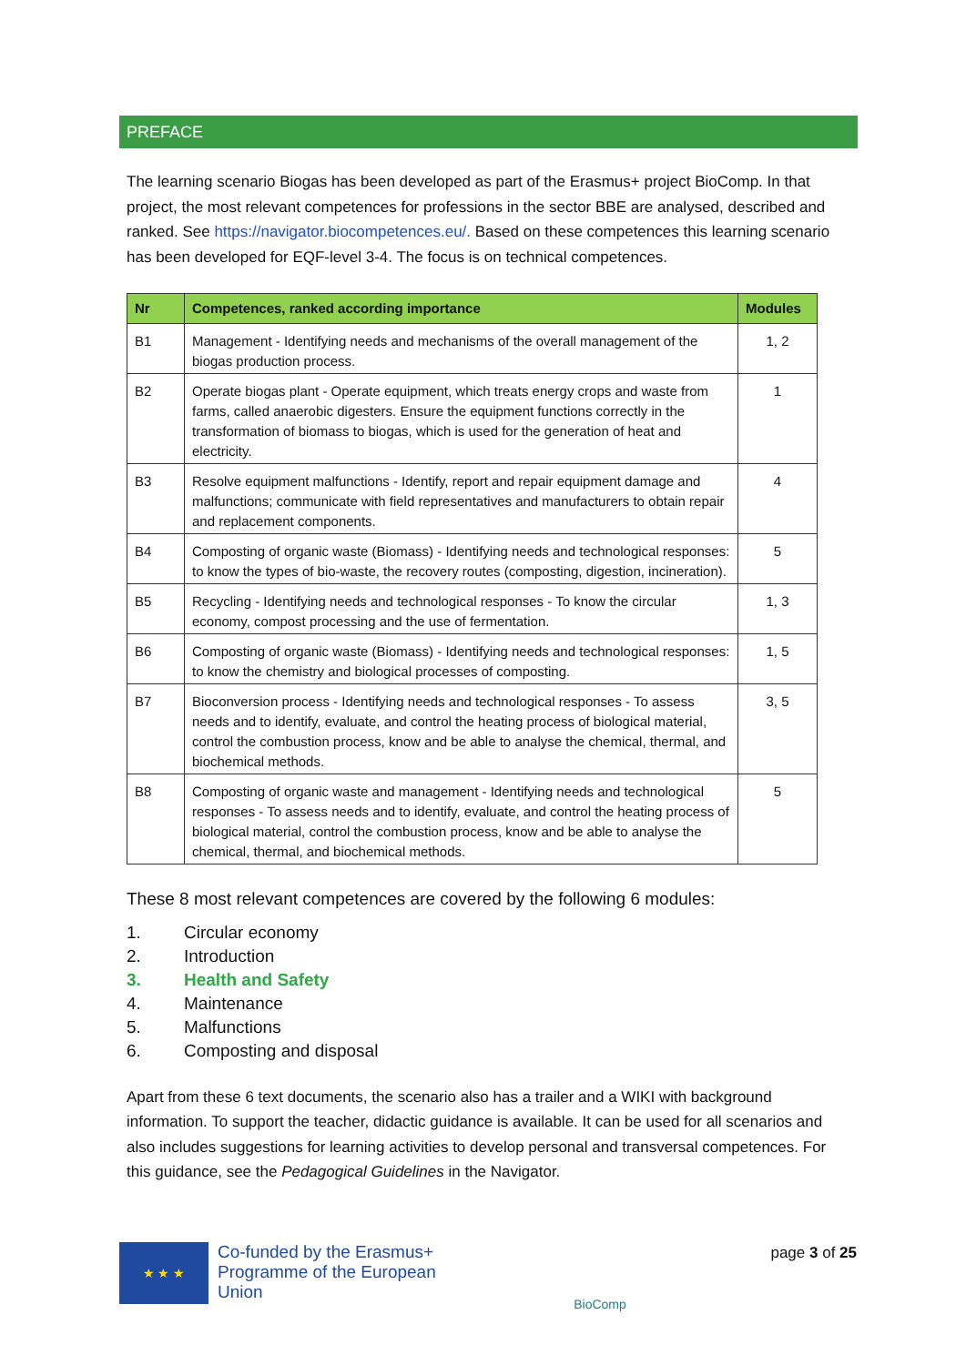PREFACE
The learning scenario Biogas has been developed as part of the Erasmus+ project BioComp. In that project, the most relevant competences for professions in the sector BBE are analysed, described and ranked. See https://navigator.biocompetences.eu/. Based on these competences this learning scenario has been developed for EQF-level 3-4. The focus is on technical competences.
| Nr | Competences, ranked according importance | Modules |
| --- | --- | --- |
| B1 | Management - Identifying needs and mechanisms of the overall management of the biogas production process. | 1, 2 |
| B2 | Operate biogas plant - Operate equipment, which treats energy crops and waste from farms, called anaerobic digesters. Ensure the equipment functions correctly in the transformation of biomass to biogas, which is used for the generation of heat and electricity. | 1 |
| B3 | Resolve equipment malfunctions - Identify, report and repair equipment damage and malfunctions; communicate with field representatives and manufacturers to obtain repair and replacement components. | 4 |
| B4 | Composting of organic waste (Biomass) - Identifying needs and technological responses: to know the types of bio-waste, the recovery routes (composting, digestion, incineration). | 5 |
| B5 | Recycling - Identifying needs and technological responses - To know the circular economy, compost processing and the use of fermentation. | 1, 3 |
| B6 | Composting of organic waste (Biomass) - Identifying needs and technological responses: to know the chemistry and biological processes of composting. | 1, 5 |
| B7 | Bioconversion process - Identifying needs and technological responses - To assess needs and to identify, evaluate, and control the heating process of biological material, control the combustion process, know and be able to analyse the chemical, thermal, and biochemical methods. | 3, 5 |
| B8 | Composting of organic waste and management - Identifying needs and technological responses - To assess needs and to identify, evaluate, and control the heating process of biological material, control the combustion process, know and be able to analyse the chemical, thermal, and biochemical methods. | 5 |
These 8 most relevant competences are covered by the following 6 modules:
1. Circular economy
2. Introduction
3. Health and Safety
4. Maintenance
5. Malfunctions
6. Composting and disposal
Apart from these 6 text documents, the scenario also has a trailer and a WIKI with background information. To support the teacher, didactic guidance is available. It can be used for all scenarios and also includes suggestions for learning activities to develop personal and transversal competences. For this guidance, see the Pedagogical Guidelines in the Navigator.
★ ★ ★
Co-funded by the Erasmus+ Programme of the European Union
BioComp
page 3 of 25